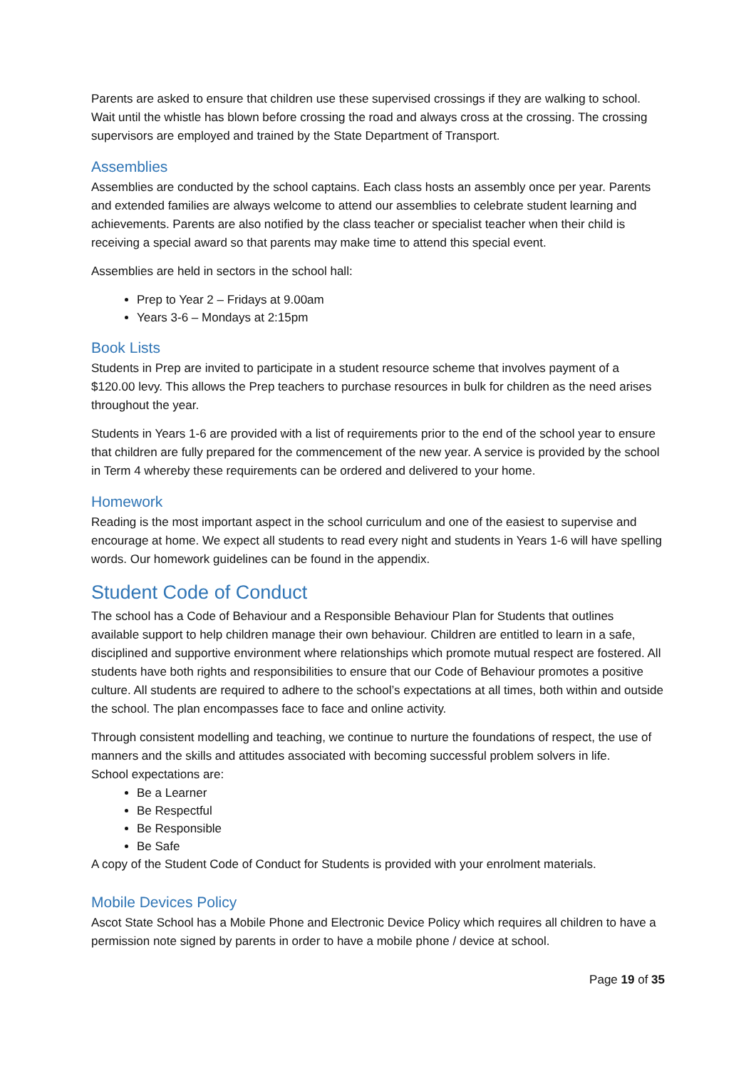Parents are asked to ensure that children use these supervised crossings if they are walking to school. Wait until the whistle has blown before crossing the road and always cross at the crossing. The crossing supervisors are employed and trained by the State Department of Transport.
Assemblies
Assemblies are conducted by the school captains. Each class hosts an assembly once per year. Parents and extended families are always welcome to attend our assemblies to celebrate student learning and achievements. Parents are also notified by the class teacher or specialist teacher when their child is receiving a special award so that parents may make time to attend this special event.
Assemblies are held in sectors in the school hall:
Prep to Year 2 – Fridays at 9.00am
Years 3-6 – Mondays at 2:15pm
Book Lists
Students in Prep are invited to participate in a student resource scheme that involves payment of a $120.00 levy. This allows the Prep teachers to purchase resources in bulk for children as the need arises throughout the year.
Students in Years 1-6 are provided with a list of requirements prior to the end of the school year to ensure that children are fully prepared for the commencement of the new year. A service is provided by the school in Term 4 whereby these requirements can be ordered and delivered to your home.
Homework
Reading is the most important aspect in the school curriculum and one of the easiest to supervise and encourage at home. We expect all students to read every night and students in Years 1-6 will have spelling words. Our homework guidelines can be found in the appendix.
Student Code of Conduct
The school has a Code of Behaviour and a Responsible Behaviour Plan for Students that outlines available support to help children manage their own behaviour. Children are entitled to learn in a safe, disciplined and supportive environment where relationships which promote mutual respect are fostered. All students have both rights and responsibilities to ensure that our Code of Behaviour promotes a positive culture. All students are required to adhere to the school’s expectations at all times, both within and outside the school. The plan encompasses face to face and online activity.
Through consistent modelling and teaching, we continue to nurture the foundations of respect, the use of manners and the skills and attitudes associated with becoming successful problem solvers in life.
School expectations are:
Be a Learner
Be Respectful
Be Responsible
Be Safe
A copy of the Student Code of Conduct for Students is provided with your enrolment materials.
Mobile Devices Policy
Ascot State School has a Mobile Phone and Electronic Device Policy which requires all children to have a permission note signed by parents in order to have a mobile phone / device at school.
Page 19 of 35